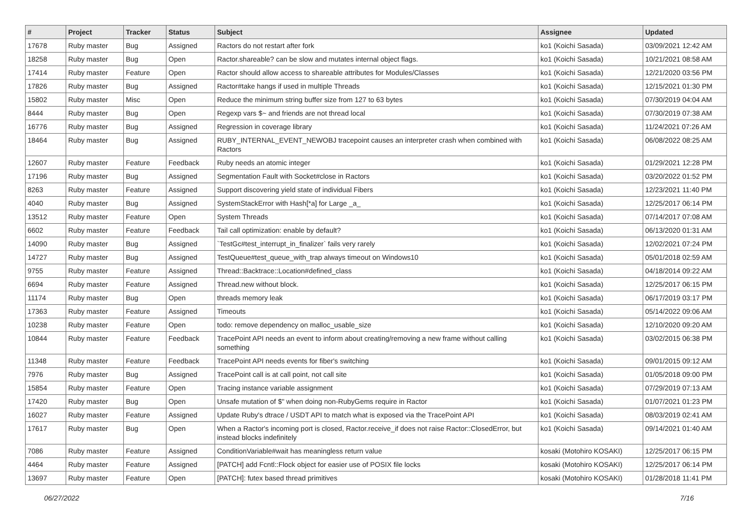| # | Project | Tracker | Status | Subject | Assignee | Updated |
| --- | --- | --- | --- | --- | --- | --- |
| 17678 | Ruby master | Bug | Assigned | Ractors do not restart after fork | ko1 (Koichi Sasada) | 03/09/2021 12:42 AM |
| 18258 | Ruby master | Bug | Open | Ractor.shareable? can be slow and mutates internal object flags. | ko1 (Koichi Sasada) | 10/21/2021 08:58 AM |
| 17414 | Ruby master | Feature | Open | Ractor should allow access to shareable attributes for Modules/Classes | ko1 (Koichi Sasada) | 12/21/2020 03:56 PM |
| 17826 | Ruby master | Bug | Assigned | Ractor#take hangs if used in multiple Threads | ko1 (Koichi Sasada) | 12/15/2021 01:30 PM |
| 15802 | Ruby master | Misc | Open | Reduce the minimum string buffer size from 127 to 63 bytes | ko1 (Koichi Sasada) | 07/30/2019 04:04 AM |
| 8444 | Ruby master | Bug | Open | Regexp vars $~ and friends are not thread local | ko1 (Koichi Sasada) | 07/30/2019 07:38 AM |
| 16776 | Ruby master | Bug | Assigned | Regression in coverage library | ko1 (Koichi Sasada) | 11/24/2021 07:26 AM |
| 18464 | Ruby master | Bug | Assigned | RUBY_INTERNAL_EVENT_NEWOBJ tracepoint causes an interpreter crash when combined with Ractors | ko1 (Koichi Sasada) | 06/08/2022 08:25 AM |
| 12607 | Ruby master | Feature | Feedback | Ruby needs an atomic integer | ko1 (Koichi Sasada) | 01/29/2021 12:28 PM |
| 17196 | Ruby master | Bug | Assigned | Segmentation Fault with Socket#close in Ractors | ko1 (Koichi Sasada) | 03/20/2022 01:52 PM |
| 8263 | Ruby master | Feature | Assigned | Support discovering yield state of individual Fibers | ko1 (Koichi Sasada) | 12/23/2021 11:40 PM |
| 4040 | Ruby master | Bug | Assigned | SystemStackError with Hash[*a] for Large _a_ | ko1 (Koichi Sasada) | 12/25/2017 06:14 PM |
| 13512 | Ruby master | Feature | Open | System Threads | ko1 (Koichi Sasada) | 07/14/2017 07:08 AM |
| 6602 | Ruby master | Feature | Feedback | Tail call optimization: enable by default? | ko1 (Koichi Sasada) | 06/13/2020 01:31 AM |
| 14090 | Ruby master | Bug | Assigned | `TestGc#test_interrupt_in_finalizer` fails very rarely | ko1 (Koichi Sasada) | 12/02/2021 07:24 PM |
| 14727 | Ruby master | Bug | Assigned | TestQueue#test_queue_with_trap always timeout on Windows10 | ko1 (Koichi Sasada) | 05/01/2018 02:59 AM |
| 9755 | Ruby master | Feature | Assigned | Thread::Backtrace::Location#defined_class | ko1 (Koichi Sasada) | 04/18/2014 09:22 AM |
| 6694 | Ruby master | Feature | Assigned | Thread.new without block. | ko1 (Koichi Sasada) | 12/25/2017 06:15 PM |
| 11174 | Ruby master | Bug | Open | threads memory leak | ko1 (Koichi Sasada) | 06/17/2019 03:17 PM |
| 17363 | Ruby master | Feature | Assigned | Timeouts | ko1 (Koichi Sasada) | 05/14/2022 09:06 AM |
| 10238 | Ruby master | Feature | Open | todo: remove dependency on malloc_usable_size | ko1 (Koichi Sasada) | 12/10/2020 09:20 AM |
| 10844 | Ruby master | Feature | Feedback | TracePoint API needs an event to inform about creating/removing a new frame without calling something | ko1 (Koichi Sasada) | 03/02/2015 06:38 PM |
| 11348 | Ruby master | Feature | Feedback | TracePoint API needs events for fiber's switching | ko1 (Koichi Sasada) | 09/01/2015 09:12 AM |
| 7976 | Ruby master | Bug | Assigned | TracePoint call is at call point, not call site | ko1 (Koichi Sasada) | 01/05/2018 09:00 PM |
| 15854 | Ruby master | Feature | Open | Tracing instance variable assignment | ko1 (Koichi Sasada) | 07/29/2019 07:13 AM |
| 17420 | Ruby master | Bug | Open | Unsafe mutation of $" when doing non-RubyGems require in Ractor | ko1 (Koichi Sasada) | 01/07/2021 01:23 PM |
| 16027 | Ruby master | Feature | Assigned | Update Ruby's dtrace / USDT API to match what is exposed via the TracePoint API | ko1 (Koichi Sasada) | 08/03/2019 02:41 AM |
| 17617 | Ruby master | Bug | Open | When a Ractor's incoming port is closed, Ractor.receive_if does not raise Ractor::ClosedError, but instead blocks indefinitely | ko1 (Koichi Sasada) | 09/14/2021 01:40 AM |
| 7086 | Ruby master | Feature | Assigned | ConditionVariable#wait has meaningless return value | kosaki (Motohiro KOSAKI) | 12/25/2017 06:15 PM |
| 4464 | Ruby master | Feature | Assigned | [PATCH] add Fcntl::Flock object for easier use of POSIX file locks | kosaki (Motohiro KOSAKI) | 12/25/2017 06:14 PM |
| 13697 | Ruby master | Feature | Open | [PATCH]: futex based thread primitives | kosaki (Motohiro KOSAKI) | 01/28/2018 11:41 PM |
06/27/2022 7/16